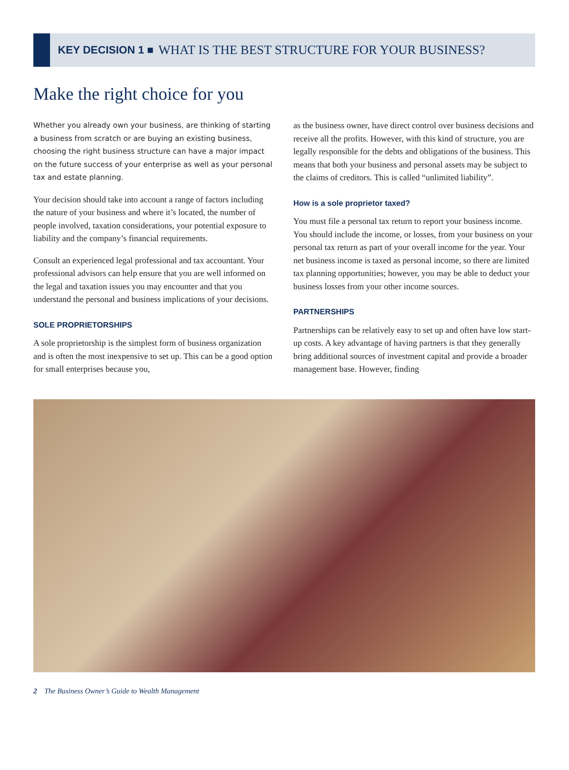KEY DECISION 1 ■ WHAT IS THE BEST STRUCTURE FOR YOUR BUSINESS?
Make the right choice for you
Whether you already own your business, are thinking of starting a business from scratch or are buying an existing business, choosing the right business structure can have a major impact on the future success of your enterprise as well as your personal tax and estate planning.
Your decision should take into account a range of factors including the nature of your business and where it’s located, the number of people involved, taxation considerations, your potential exposure to liability and the company’s financial requirements.
Consult an experienced legal professional and tax accountant. Your professional advisors can help ensure that you are well informed on the legal and taxation issues you may encounter and that you understand the personal and business implications of your decisions.
SOLE PROPRIETORSHIPS
A sole proprietorship is the simplest form of business organization and is often the most inexpensive to set up. This can be a good option for small enterprises because you,
as the business owner, have direct control over business decisions and receive all the profits. However, with this kind of structure, you are legally responsible for the debts and obligations of the business. This means that both your business and personal assets may be subject to the claims of creditors. This is called “unlimited liability”.
How is a sole proprietor taxed?
You must file a personal tax return to report your business income. You should include the income, or losses, from your business on your personal tax return as part of your overall income for the year. Your net business income is taxed as personal income, so there are limited tax planning opportunities; however, you may be able to deduct your business losses from your other income sources.
PARTNERSHIPS
Partnerships can be relatively easy to set up and often have low start-up costs. A key advantage of having partners is that they generally bring additional sources of investment capital and provide a broader management base. However, finding
2 The Business Owner’s Guide to Wealth Management